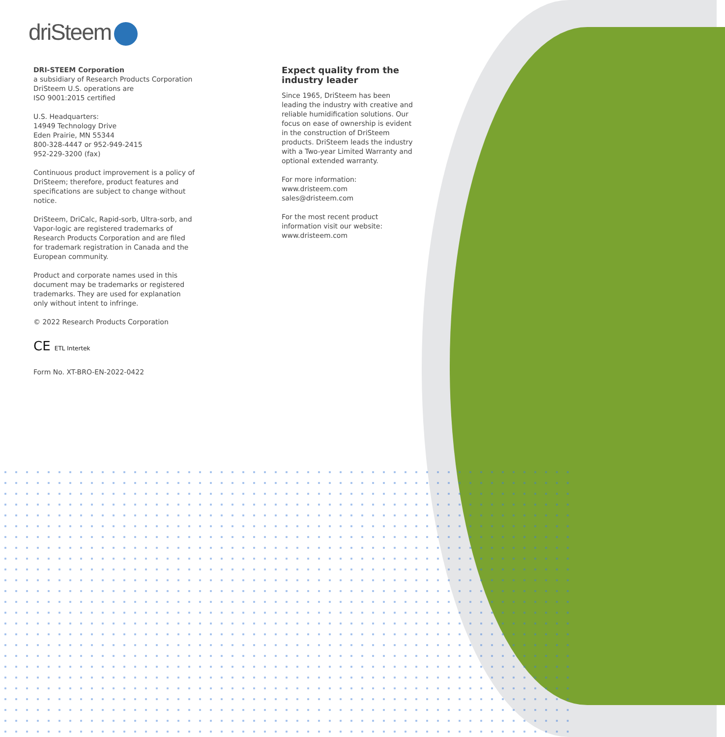driSteem
DRI-STEEM Corporation
a subsidiary of Research Products Corporation
DriSteem U.S. operations are
ISO 9001:2015 certified
U.S. Headquarters:
14949 Technology Drive
Eden Prairie, MN 55344
800-328-4447 or 952-949-2415
952-229-3200 (fax)
Continuous product improvement is a policy of DriSteem; therefore, product features and specifications are subject to change without notice.
DriSteem, DriCalc, Rapid-sorb, Ultra-sorb, and Vapor-logic are registered trademarks of Research Products Corporation and are filed for trademark registration in Canada and the European community.
Product and corporate names used in this document may be trademarks or registered trademarks. They are used for explanation only without intent to infringe.
© 2022 Research Products Corporation
CE ETL Intertek
Form No. XT-BRO-EN-2022-0422
Expect quality from the industry leader
Since 1965, DriSteem has been leading the industry with creative and reliable humidification solutions. Our focus on ease of ownership is evident in the construction of DriSteem products. DriSteem leads the industry with a Two-year Limited Warranty and optional extended warranty.
For more information:
www.dristeem.com
sales@dristeem.com
For the most recent product information visit our website:
www.dristeem.com